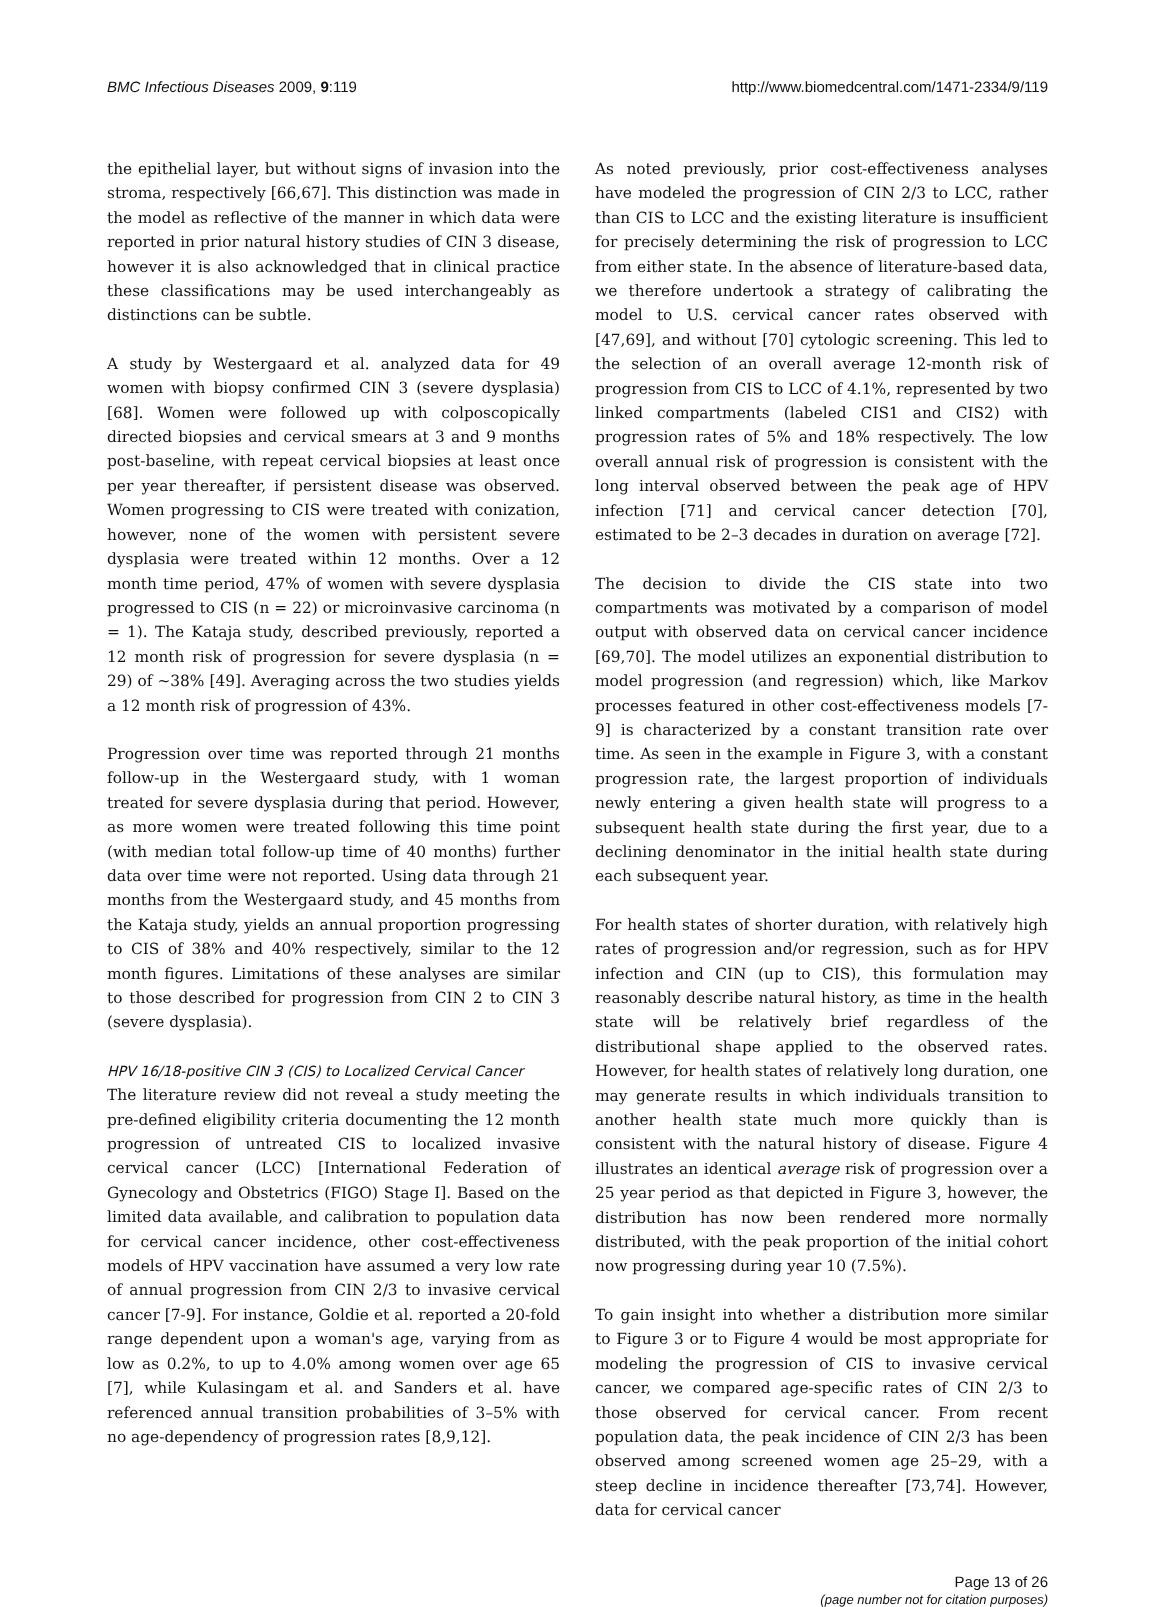BMC Infectious Diseases 2009, 9:119 http://www.biomedcentral.com/1471-2334/9/119
the epithelial layer, but without signs of invasion into the stroma, respectively [66,67]. This distinction was made in the model as reflective of the manner in which data were reported in prior natural history studies of CIN 3 disease, however it is also acknowledged that in clinical practice these classifications may be used interchangeably as distinctions can be subtle.
A study by Westergaard et al. analyzed data for 49 women with biopsy confirmed CIN 3 (severe dysplasia) [68]. Women were followed up with colposcopically directed biopsies and cervical smears at 3 and 9 months post-baseline, with repeat cervical biopsies at least once per year thereafter, if persistent disease was observed. Women progressing to CIS were treated with conization, however, none of the women with persistent severe dysplasia were treated within 12 months. Over a 12 month time period, 47% of women with severe dysplasia progressed to CIS (n = 22) or microinvasive carcinoma (n = 1). The Kataja study, described previously, reported a 12 month risk of progression for severe dysplasia (n = 29) of ~38% [49]. Averaging across the two studies yields a 12 month risk of progression of 43%.
Progression over time was reported through 21 months follow-up in the Westergaard study, with 1 woman treated for severe dysplasia during that period. However, as more women were treated following this time point (with median total follow-up time of 40 months) further data over time were not reported. Using data through 21 months from the Westergaard study, and 45 months from the Kataja study, yields an annual proportion progressing to CIS of 38% and 40% respectively, similar to the 12 month figures. Limitations of these analyses are similar to those described for progression from CIN 2 to CIN 3 (severe dysplasia).
HPV 16/18-positive CIN 3 (CIS) to Localized Cervical Cancer
The literature review did not reveal a study meeting the pre-defined eligibility criteria documenting the 12 month progression of untreated CIS to localized invasive cervical cancer (LCC) [International Federation of Gynecology and Obstetrics (FIGO) Stage I]. Based on the limited data available, and calibration to population data for cervical cancer incidence, other cost-effectiveness models of HPV vaccination have assumed a very low rate of annual progression from CIN 2/3 to invasive cervical cancer [7-9]. For instance, Goldie et al. reported a 20-fold range dependent upon a woman's age, varying from as low as 0.2%, to up to 4.0% among women over age 65 [7], while Kulasingam et al. and Sanders et al. have referenced annual transition probabilities of 3–5% with no age-dependency of progression rates [8,9,12].
As noted previously, prior cost-effectiveness analyses have modeled the progression of CIN 2/3 to LCC, rather than CIS to LCC and the existing literature is insufficient for precisely determining the risk of progression to LCC from either state. In the absence of literature-based data, we therefore undertook a strategy of calibrating the model to U.S. cervical cancer rates observed with [47,69], and without [70] cytologic screening. This led to the selection of an overall average 12-month risk of progression from CIS to LCC of 4.1%, represented by two linked compartments (labeled CIS1 and CIS2) with progression rates of 5% and 18% respectively. The low overall annual risk of progression is consistent with the long interval observed between the peak age of HPV infection [71] and cervical cancer detection [70], estimated to be 2–3 decades in duration on average [72].
The decision to divide the CIS state into two compartments was motivated by a comparison of model output with observed data on cervical cancer incidence [69,70]. The model utilizes an exponential distribution to model progression (and regression) which, like Markov processes featured in other cost-effectiveness models [7-9] is characterized by a constant transition rate over time. As seen in the example in Figure 3, with a constant progression rate, the largest proportion of individuals newly entering a given health state will progress to a subsequent health state during the first year, due to a declining denominator in the initial health state during each subsequent year.
For health states of shorter duration, with relatively high rates of progression and/or regression, such as for HPV infection and CIN (up to CIS), this formulation may reasonably describe natural history, as time in the health state will be relatively brief regardless of the distributional shape applied to the observed rates. However, for health states of relatively long duration, one may generate results in which individuals transition to another health state much more quickly than is consistent with the natural history of disease. Figure 4 illustrates an identical average risk of progression over a 25 year period as that depicted in Figure 3, however, the distribution has now been rendered more normally distributed, with the peak proportion of the initial cohort now progressing during year 10 (7.5%).
To gain insight into whether a distribution more similar to Figure 3 or to Figure 4 would be most appropriate for modeling the progression of CIS to invasive cervical cancer, we compared age-specific rates of CIN 2/3 to those observed for cervical cancer. From recent population data, the peak incidence of CIN 2/3 has been observed among screened women age 25–29, with a steep decline in incidence thereafter [73,74]. However, data for cervical cancer
Page 13 of 26
(page number not for citation purposes)